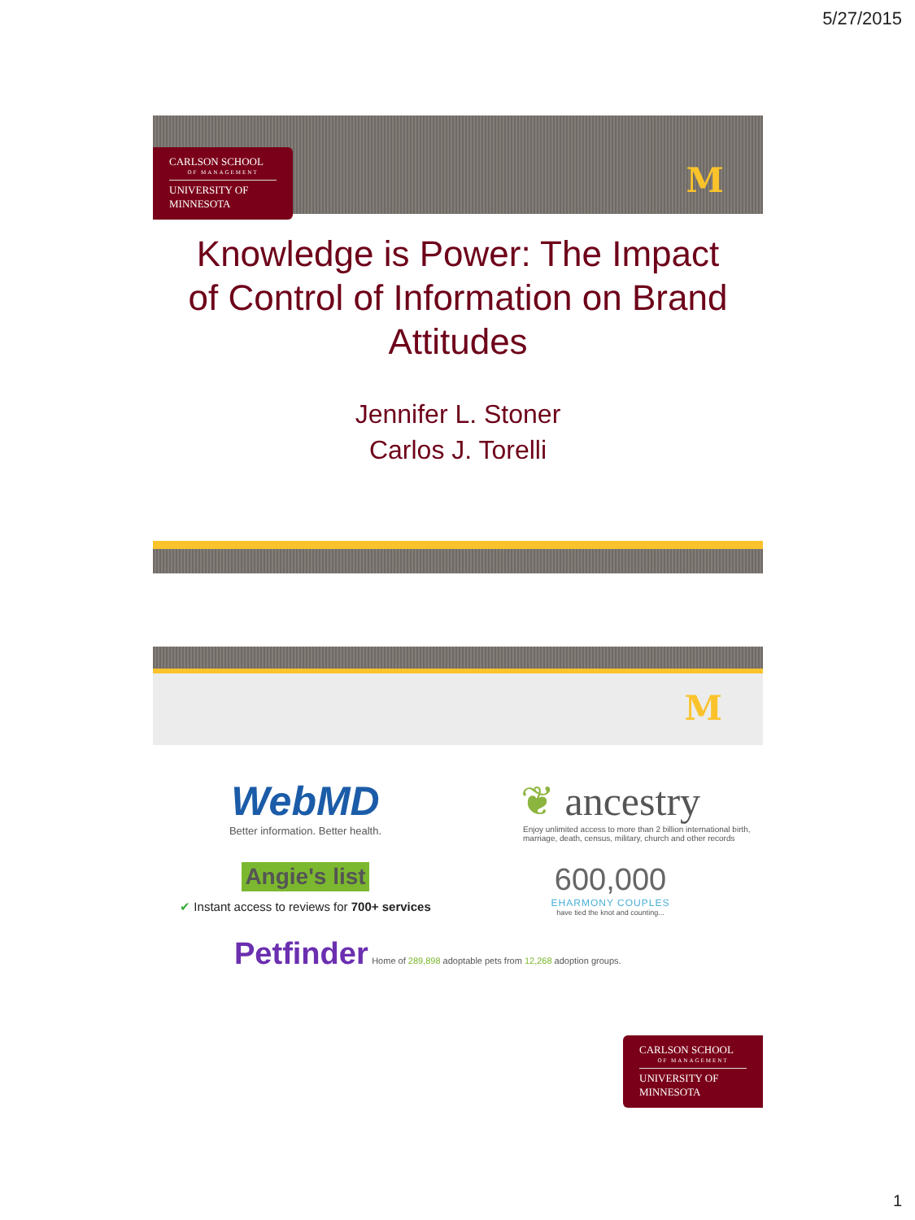5/27/2015
CARLSON SCHOOL
OF MANAGEMENT
UNIVERSITY OF MINNESOTA
M
Knowledge is Power: The Impact of Control of Information on Brand Attitudes
Jennifer L. Stoner
Carlos J. Torelli
M
WebMD
Better information. Better health.
❦ ancestry
Enjoy unlimited access to more than 2 billion international birth, marriage, death, census, military, church and other records
Angie's list
✔ Instant access to reviews for 700+ services
600,000
EHARMONY COUPLES
have tied the knot and counting...
Petfinder Home of 289,898 adoptable pets from 12,268 adoption groups.
CARLSON SCHOOL
OF MANAGEMENT
UNIVERSITY OF MINNESOTA
1